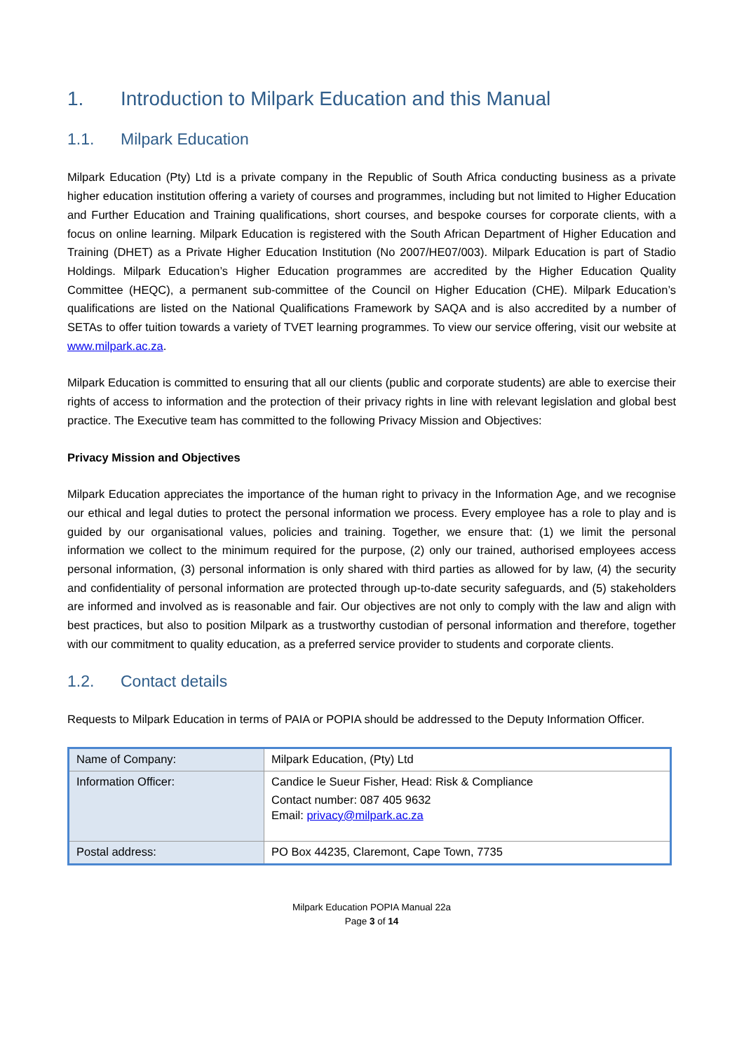1. Introduction to Milpark Education and this Manual
1.1. Milpark Education
Milpark Education (Pty) Ltd is a private company in the Republic of South Africa conducting business as a private higher education institution offering a variety of courses and programmes, including but not limited to Higher Education and Further Education and Training qualifications, short courses, and bespoke courses for corporate clients, with a focus on online learning. Milpark Education is registered with the South African Department of Higher Education and Training (DHET) as a Private Higher Education Institution (No 2007/HE07/003). Milpark Education is part of Stadio Holdings. Milpark Education’s Higher Education programmes are accredited by the Higher Education Quality Committee (HEQC), a permanent sub-committee of the Council on Higher Education (CHE). Milpark Education’s qualifications are listed on the National Qualifications Framework by SAQA and is also accredited by a number of SETAs to offer tuition towards a variety of TVET learning programmes. To view our service offering, visit our website at www.milpark.ac.za.
Milpark Education is committed to ensuring that all our clients (public and corporate students) are able to exercise their rights of access to information and the protection of their privacy rights in line with relevant legislation and global best practice. The Executive team has committed to the following Privacy Mission and Objectives:
Privacy Mission and Objectives
Milpark Education appreciates the importance of the human right to privacy in the Information Age, and we recognise our ethical and legal duties to protect the personal information we process. Every employee has a role to play and is guided by our organisational values, policies and training. Together, we ensure that: (1) we limit the personal information we collect to the minimum required for the purpose, (2) only our trained, authorised employees access personal information, (3) personal information is only shared with third parties as allowed for by law, (4) the security and confidentiality of personal information are protected through up-to-date security safeguards, and (5) stakeholders are informed and involved as is reasonable and fair. Our objectives are not only to comply with the law and align with best practices, but also to position Milpark as a trustworthy custodian of personal information and therefore, together with our commitment to quality education, as a preferred service provider to students and corporate clients.
1.2. Contact details
Requests to Milpark Education in terms of PAIA or POPIA should be addressed to the Deputy Information Officer.
| Name of Company: | Milpark Education, (Pty) Ltd |
| Information Officer: | Candice le Sueur Fisher, Head: Risk & Compliance Contact number: 087 405 9632 Email: privacy@milpark.ac.za |
| Postal address: | PO Box 44235, Claremont, Cape Town, 7735 |
Milpark Education POPIA Manual 22a
Page 3 of 14